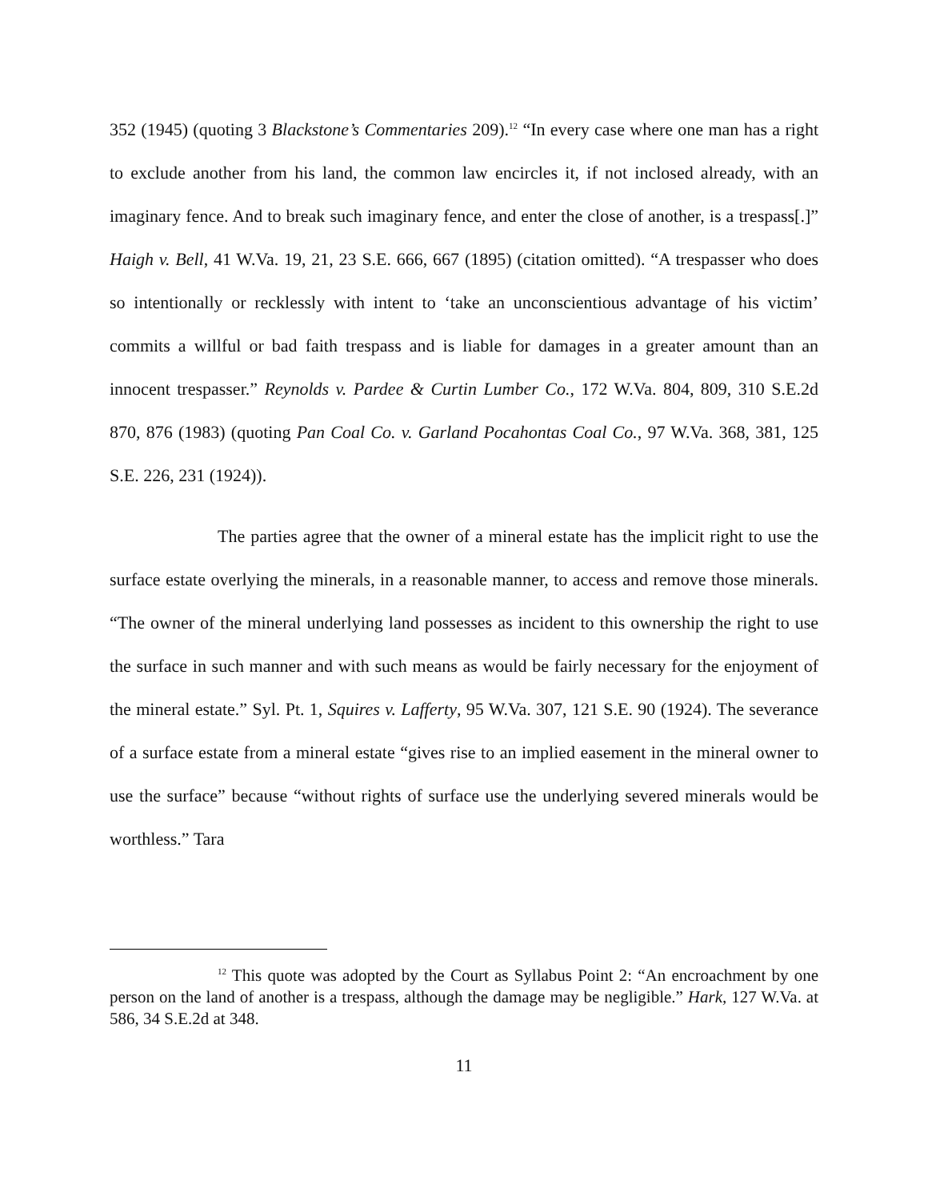352 (1945) (quoting 3 Blackstone’s Commentaries 209).<sup>12</sup> “In every case where one man has a right to exclude another from his land, the common law encircles it, if not inclosed already, with an imaginary fence. And to break such imaginary fence, and enter the close of another, is a trespass[.]” Haigh v. Bell, 41 W.Va. 19, 21, 23 S.E. 666, 667 (1895) (citation omitted). “A trespasser who does so intentionally or recklessly with intent to ‘take an unconscientious advantage of his victim’ commits a willful or bad faith trespass and is liable for damages in a greater amount than an innocent trespasser.” Reynolds v. Pardee & Curtin Lumber Co., 172 W.Va. 804, 809, 310 S.E.2d 870, 876 (1983) (quoting Pan Coal Co. v. Garland Pocahontas Coal Co., 97 W.Va. 368, 381, 125 S.E. 226, 231 (1924)).
The parties agree that the owner of a mineral estate has the implicit right to use the surface estate overlying the minerals, in a reasonable manner, to access and remove those minerals. “The owner of the mineral underlying land possesses as incident to this ownership the right to use the surface in such manner and with such means as would be fairly necessary for the enjoyment of the mineral estate.” Syl. Pt. 1, Squires v. Lafferty, 95 W.Va. 307, 121 S.E. 90 (1924). The severance of a surface estate from a mineral estate “gives rise to an implied easement in the mineral owner to use the surface” because “without rights of surface use the underlying severed minerals would be worthless.” Tara
<sup>12</sup> This quote was adopted by the Court as Syllabus Point 2: “An encroachment by one person on the land of another is a trespass, although the damage may be negligible.” Hark, 127 W.Va. at 586, 34 S.E.2d at 348.
11